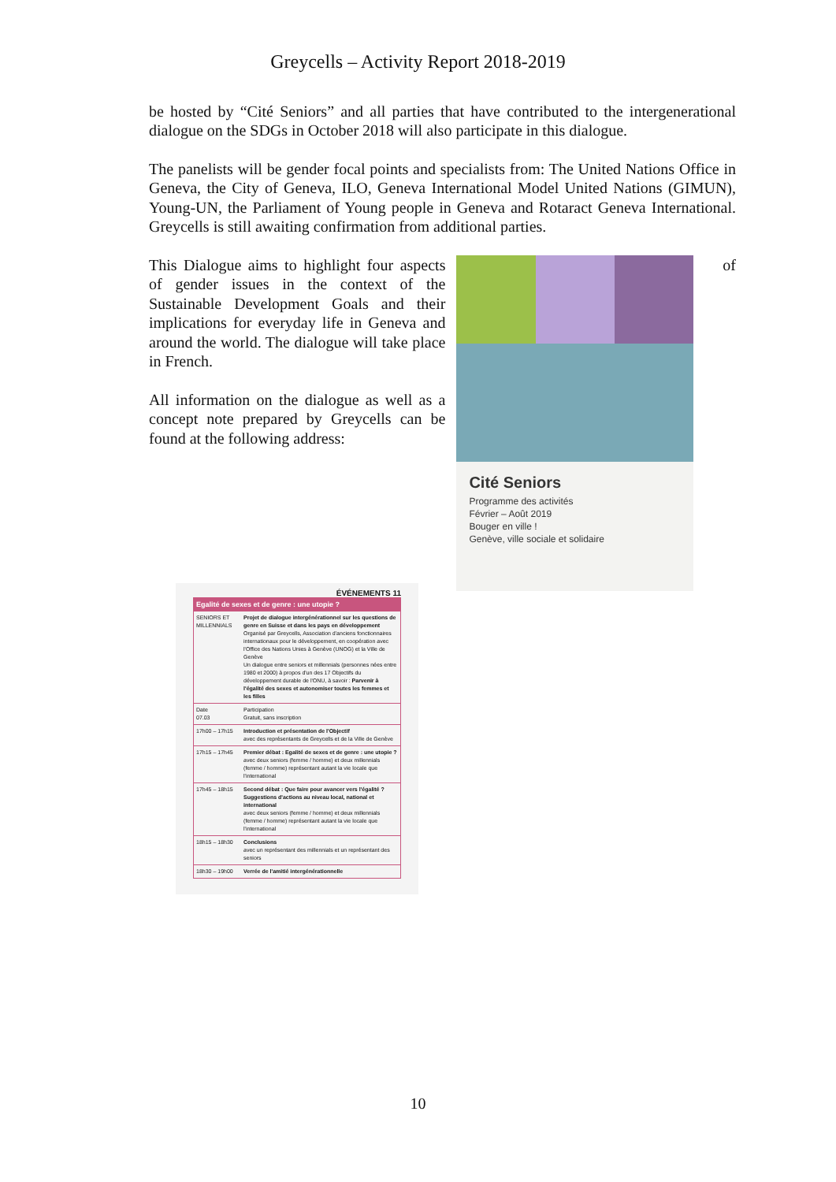Greycells – Activity Report 2018-2019
be hosted by “Cité Seniors” and all parties that have contributed to the intergenerational dialogue on the SDGs in October 2018 will also participate in this dialogue.
The panelists will be gender focal points and specialists from: The United Nations Office in Geneva, the City of Geneva, ILO, Geneva International Model United Nations (GIMUN), Young-UN, the Parliament of Young people in Geneva and Rotaract Geneva International. Greycells is still awaiting confirmation from additional parties.
This Dialogue aims to highlight four aspects of gender issues in the context of the Sustainable Development Goals and their implications for everyday life in Geneva and around the world. The dialogue will take place in French.
All information on the dialogue as well as a concept note prepared by Greycells can be found at the following address:
Cité Seniors
Programme des activités
Février – Août 2019
Bouger en ville !
Genève, ville sociale et solidaire
of
ÉVÉNEMENTS 11
| Egalité de sexes et de genre : une utopie ? | |
| --- | --- |
| SENIORS ET MILLENNIALS | Projet de dialogue intergénérationnel sur les questions de genre en Suisse et dans les pays en développement Organisé par Greycells, Association d'anciens fonctionnaires internationaux pour le développement, en coopération avec l'Office des Nations Unies à Genève (UNOG) et la Ville de Genève Un dialogue entre seniors et millennials (personnes nées entre 1980 et 2000) à propos d'un des 17 Objectifs du développement durable de l'ONU, à savoir : Parvenir à l'égalité des sexes et autonomiser toutes les femmes et les filles |
| Date 07.03 | Participation Gratuit, sans inscription |
| 17h00 – 17h15 | Introduction et présentation de l'Objectif avec des représentants de Greycells et de la Ville de Genève |
| 17h15 – 17h45 | Premier débat : Egalité de sexes et de genre : une utopie ? avec deux seniors (femme / homme) et deux millennials (femme / homme) représentant autant la vie locale que l'international |
| 17h45 – 18h15 | Second débat : Que faire pour avancer vers l'égalité ? Suggestions d'actions au niveau local, national et international avec deux seniors (femme / homme) et deux millennials (femme / homme) représentant autant la vie locale que l'international |
| 18h15 – 18h30 | Conclusions avec un représentant des millennials et un représentant des seniors |
| 18h30 – 19h00 | Verrée de l'amitié intergénérationnelle |
10